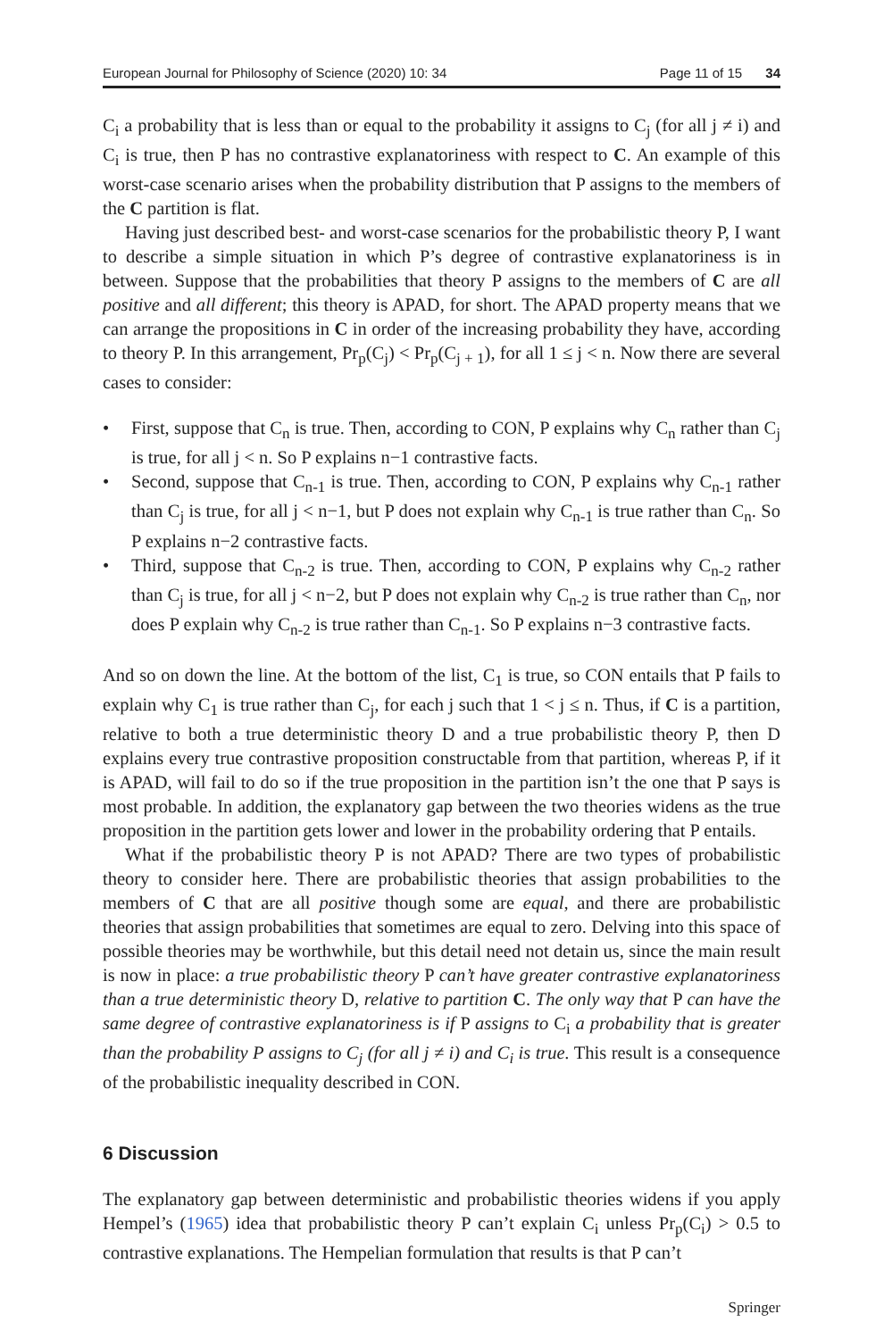European Journal for Philosophy of Science (2020) 10: 34 Page 11 of 15 34
C<sub>i</sub> a probability that is less than or equal to the probability it assigns to C<sub>j</sub> (for all j ≠ i) and C<sub>i</sub> is true, then P has no contrastive explanatoriness with respect to C. An example of this worst-case scenario arises when the probability distribution that P assigns to the members of the C partition is flat.
Having just described best- and worst-case scenarios for the probabilistic theory P, I want to describe a simple situation in which P’s degree of contrastive explanatoriness is in between. Suppose that the probabilities that theory P assigns to the members of C are all positive and all different; this theory is APAD, for short. The APAD property means that we can arrange the propositions in C in order of the increasing probability they have, according to theory P. In this arrangement, Pr<sub>p</sub>(C<sub>j</sub>) < Pr<sub>p</sub>(C<sub>j + 1</sub>), for all 1 ≤ j < n. Now there are several cases to consider:
• First, suppose that C<sub>n</sub> is true. Then, according to CON, P explains why C<sub>n</sub> rather than C<sub>j</sub> is true, for all j < n. So P explains n−1 contrastive facts.
• Second, suppose that C<sub>n-1</sub> is true. Then, according to CON, P explains why C<sub>n-1</sub> rather than C<sub>j</sub> is true, for all j < n−1, but P does not explain why C<sub>n-1</sub> is true rather than C<sub>n</sub>. So P explains n−2 contrastive facts.
• Third, suppose that C<sub>n-2</sub> is true. Then, according to CON, P explains why C<sub>n-2</sub> rather than C<sub>j</sub> is true, for all j < n−2, but P does not explain why C<sub>n-2</sub> is true rather than C<sub>n</sub>, nor does P explain why C<sub>n-2</sub> is true rather than C<sub>n-1</sub>. So P explains n−3 contrastive facts.
And so on down the line. At the bottom of the list, C<sub>1</sub> is true, so CON entails that P fails to explain why C<sub>1</sub> is true rather than C<sub>j</sub>, for each j such that 1 < j ≤ n. Thus, if C is a partition, relative to both a true deterministic theory D and a true probabilistic theory P, then D explains every true contrastive proposition constructable from that partition, whereas P, if it is APAD, will fail to do so if the true proposition in the partition isn’t the one that P says is most probable. In addition, the explanatory gap between the two theories widens as the true proposition in the partition gets lower and lower in the probability ordering that P entails.
What if the probabilistic theory P is not APAD? There are two types of probabilistic theory to consider here. There are probabilistic theories that assign probabilities to the members of C that are all positive though some are equal, and there are probabilistic theories that assign probabilities that sometimes are equal to zero. Delving into this space of possible theories may be worthwhile, but this detail need not detain us, since the main result is now in place: a true probabilistic theory P can’t have greater contrastive explanatoriness than a true deterministic theory D, relative to partition C. The only way that P can have the same degree of contrastive explanatoriness is if P assigns to C<sub>i</sub> a probability that is greater than the probability P assigns to C<sub>j</sub> (for all j ≠ i) and C<sub>i</sub> is true. This result is a consequence of the probabilistic inequality described in CON.
6 Discussion
The explanatory gap between deterministic and probabilistic theories widens if you apply Hempel’s (1965) idea that probabilistic theory P can’t explain C<sub>i</sub> unless Pr<sub>p</sub>(C<sub>i</sub>) > 0.5 to contrastive explanations. The Hempelian formulation that results is that P can’t
Springer